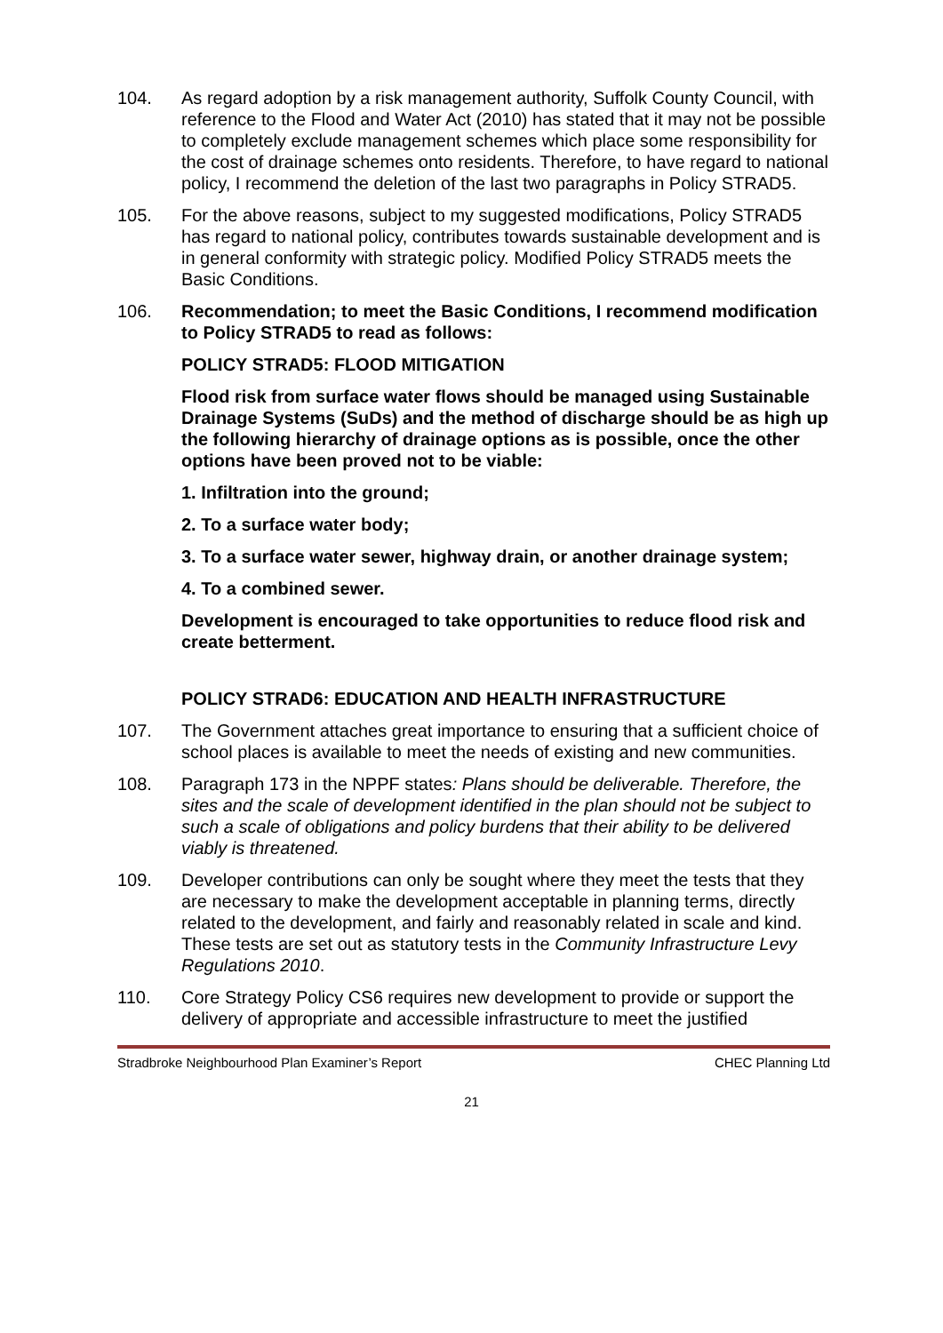104. As regard adoption by a risk management authority, Suffolk County Council, with reference to the Flood and Water Act (2010) has stated that it may not be possible to completely exclude management schemes which place some responsibility for the cost of drainage schemes onto residents. Therefore, to have regard to national policy, I recommend the deletion of the last two paragraphs in Policy STRAD5.
105. For the above reasons, subject to my suggested modifications, Policy STRAD5 has regard to national policy, contributes towards sustainable development and is in general conformity with strategic policy. Modified Policy STRAD5 meets the Basic Conditions.
106. Recommendation; to meet the Basic Conditions, I recommend modification to Policy STRAD5 to read as follows:
POLICY STRAD5: FLOOD MITIGATION
Flood risk from surface water flows should be managed using Sustainable Drainage Systems (SuDs) and the method of discharge should be as high up the following hierarchy of drainage options as is possible, once the other options have been proved not to be viable:
1. Infiltration into the ground;
2. To a surface water body;
3. To a surface water sewer, highway drain, or another drainage system;
4. To a combined sewer.
Development is encouraged to take opportunities to reduce flood risk and create betterment.
POLICY STRAD6: EDUCATION AND HEALTH INFRASTRUCTURE
107. The Government attaches great importance to ensuring that a sufficient choice of school places is available to meet the needs of existing and new communities.
108. Paragraph 173 in the NPPF states: Plans should be deliverable. Therefore, the sites and the scale of development identified in the plan should not be subject to such a scale of obligations and policy burdens that their ability to be delivered viably is threatened.
109. Developer contributions can only be sought where they meet the tests that they are necessary to make the development acceptable in planning terms, directly related to the development, and fairly and reasonably related in scale and kind. These tests are set out as statutory tests in the Community Infrastructure Levy Regulations 2010.
110. Core Strategy Policy CS6 requires new development to provide or support the delivery of appropriate and accessible infrastructure to meet the justified
Stradbroke Neighbourhood Plan Examiner’s Report CHEC Planning Ltd
21